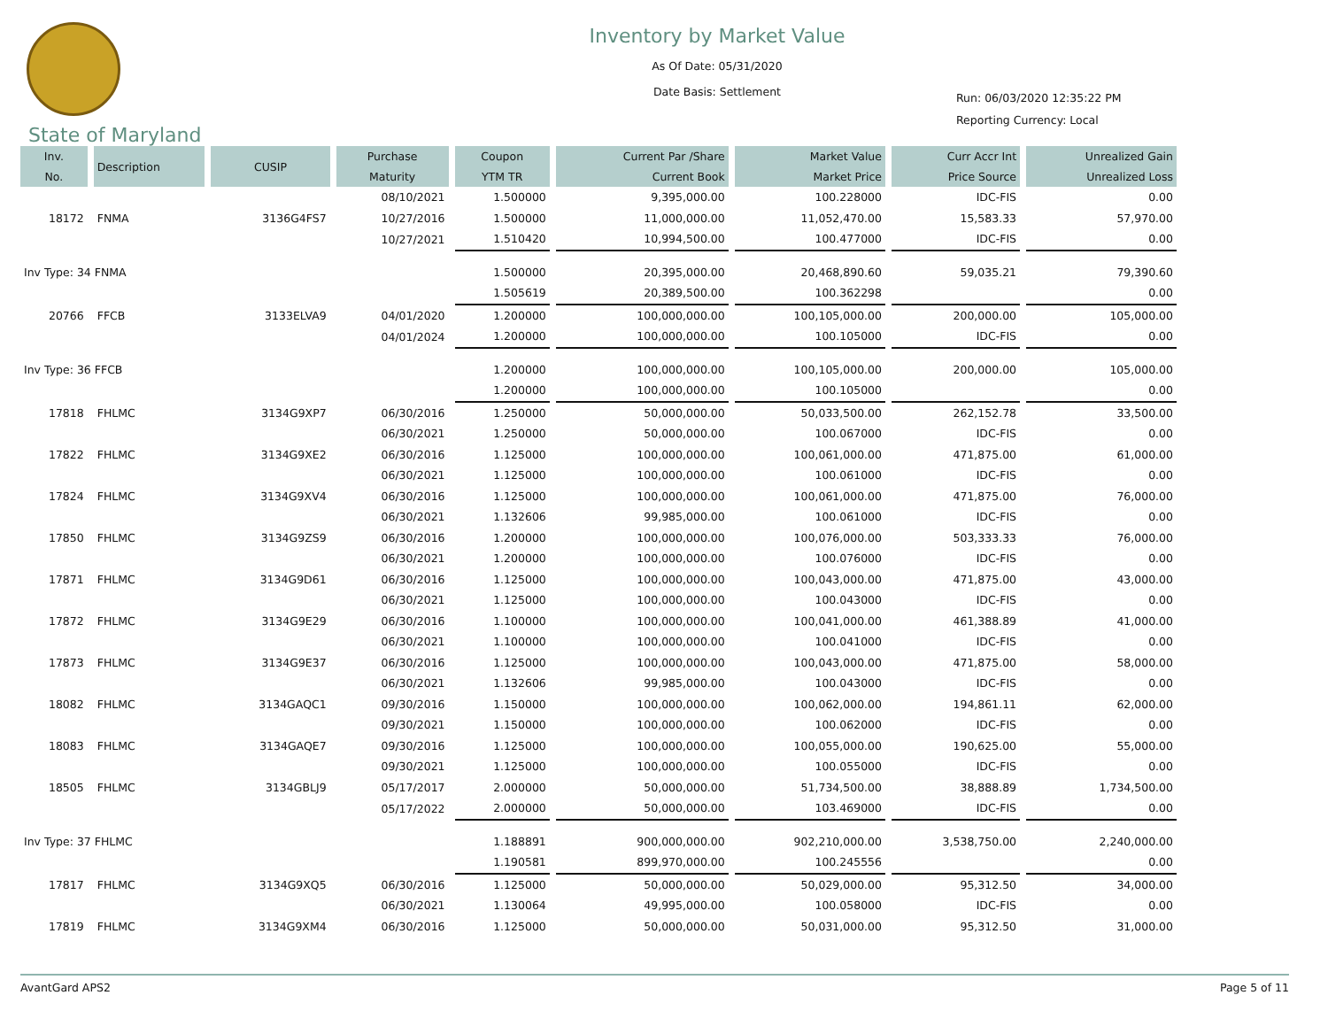Inventory by Market Value
As Of Date: 05/31/2020
Date Basis: Settlement
Run: 06/03/2020 12:35:22 PM
Reporting Currency: Local
State of Maryland
| Inv. No. | Description | CUSIP | Purchase Maturity | Coupon YTM TR | Current Par /Share Current Book | Market Value Market Price | Curr Accr Int Price Source | Unrealized Gain Unrealized Loss |
| --- | --- | --- | --- | --- | --- | --- | --- | --- |
| | | | 08/10/2021 | 1.500000 | 9,395,000.00 | 100.228000 | IDC-FIS | 0.00 |
| 18172 | FNMA | 3136G4FS7 | 10/27/2016 | 1.500000 | 11,000,000.00 | 11,052,470.00 | 15,583.33 | 57,970.00 |
| | | | 10/27/2021 | 1.510420 | 10,994,500.00 | 100.477000 | IDC-FIS | 0.00 |
| Inv Type: 34 FNMA | | | | 1.500000 | 20,395,000.00 | 20,468,890.60 | 59,035.21 | 79,390.60 |
| | | | | 1.505619 | 20,389,500.00 | 100.362298 | | 0.00 |
| 20766 | FFCB | 3133ELVA9 | 04/01/2020 | 1.200000 | 100,000,000.00 | 100,105,000.00 | 200,000.00 | 105,000.00 |
| | | | 04/01/2024 | 1.200000 | 100,000,000.00 | 100.105000 | IDC-FIS | 0.00 |
| Inv Type: 36 FFCB | | | | 1.200000 | 100,000,000.00 | 100,105,000.00 | 200,000.00 | 105,000.00 |
| | | | | 1.200000 | 100,000,000.00 | 100.105000 | | 0.00 |
| 17818 | FHLMC | 3134G9XP7 | 06/30/2016 | 1.250000 | 50,000,000.00 | 50,033,500.00 | 262,152.78 | 33,500.00 |
| | | | 06/30/2021 | 1.250000 | 50,000,000.00 | 100.067000 | IDC-FIS | 0.00 |
| 17822 | FHLMC | 3134G9XE2 | 06/30/2016 | 1.125000 | 100,000,000.00 | 100,061,000.00 | 471,875.00 | 61,000.00 |
| | | | 06/30/2021 | 1.125000 | 100,000,000.00 | 100.061000 | IDC-FIS | 0.00 |
| 17824 | FHLMC | 3134G9XV4 | 06/30/2016 | 1.125000 | 100,000,000.00 | 100,061,000.00 | 471,875.00 | 76,000.00 |
| | | | 06/30/2021 | 1.132606 | 99,985,000.00 | 100.061000 | IDC-FIS | 0.00 |
| 17850 | FHLMC | 3134G9ZS9 | 06/30/2016 | 1.200000 | 100,000,000.00 | 100,076,000.00 | 503,333.33 | 76,000.00 |
| | | | 06/30/2021 | 1.200000 | 100,000,000.00 | 100.076000 | IDC-FIS | 0.00 |
| 17871 | FHLMC | 3134G9D61 | 06/30/2016 | 1.125000 | 100,000,000.00 | 100,043,000.00 | 471,875.00 | 43,000.00 |
| | | | 06/30/2021 | 1.125000 | 100,000,000.00 | 100.043000 | IDC-FIS | 0.00 |
| 17872 | FHLMC | 3134G9E29 | 06/30/2016 | 1.100000 | 100,000,000.00 | 100,041,000.00 | 461,388.89 | 41,000.00 |
| | | | 06/30/2021 | 1.100000 | 100,000,000.00 | 100.041000 | IDC-FIS | 0.00 |
| 17873 | FHLMC | 3134G9E37 | 06/30/2016 | 1.125000 | 100,000,000.00 | 100,043,000.00 | 471,875.00 | 58,000.00 |
| | | | 06/30/2021 | 1.132606 | 99,985,000.00 | 100.043000 | IDC-FIS | 0.00 |
| 18082 | FHLMC | 3134GAQC1 | 09/30/2016 | 1.150000 | 100,000,000.00 | 100,062,000.00 | 194,861.11 | 62,000.00 |
| | | | 09/30/2021 | 1.150000 | 100,000,000.00 | 100.062000 | IDC-FIS | 0.00 |
| 18083 | FHLMC | 3134GAQE7 | 09/30/2016 | 1.125000 | 100,000,000.00 | 100,055,000.00 | 190,625.00 | 55,000.00 |
| | | | 09/30/2021 | 1.125000 | 100,000,000.00 | 100.055000 | IDC-FIS | 0.00 |
| 18505 | FHLMC | 3134GBLJ9 | 05/17/2017 | 2.000000 | 50,000,000.00 | 51,734,500.00 | 38,888.89 | 1,734,500.00 |
| | | | 05/17/2022 | 2.000000 | 50,000,000.00 | 103.469000 | IDC-FIS | 0.00 |
| Inv Type: 37 FHLMC | | | | 1.188891 | 900,000,000.00 | 902,210,000.00 | 3,538,750.00 | 2,240,000.00 |
| | | | | 1.190581 | 899,970,000.00 | 100.245556 | | 0.00 |
| 17817 | FHLMC | 3134G9XQ5 | 06/30/2016 | 1.125000 | 50,000,000.00 | 50,029,000.00 | 95,312.50 | 34,000.00 |
| | | | 06/30/2021 | 1.130064 | 49,995,000.00 | 100.058000 | IDC-FIS | 0.00 |
| 17819 | FHLMC | 3134G9XM4 | 06/30/2016 | 1.125000 | 50,000,000.00 | 50,031,000.00 | 95,312.50 | 31,000.00 |
AvantGard APS2 Page 5 of 11